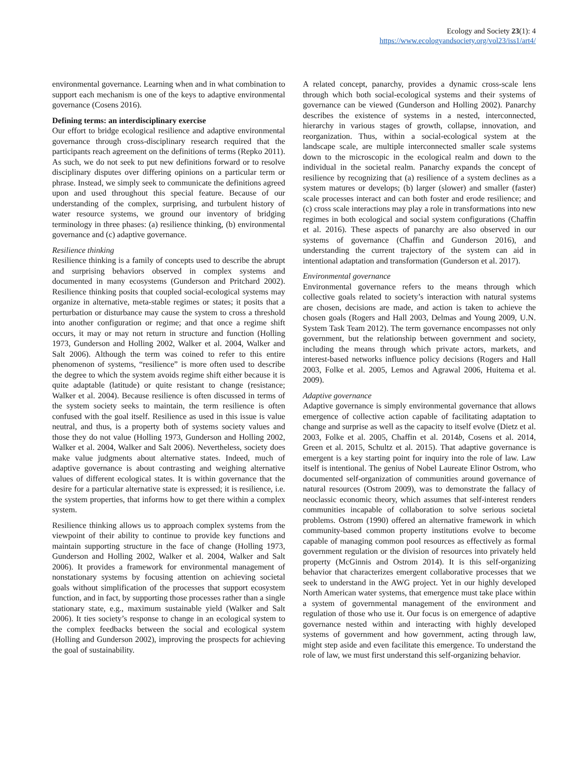Ecology and Society 23(1): 4
https://www.ecologyandsociety.org/vol23/iss1/art4/
environmental governance. Learning when and in what combination to support each mechanism is one of the keys to adaptive environmental governance (Cosens 2016).
Defining terms: an interdisciplinary exercise
Our effort to bridge ecological resilience and adaptive environmental governance through cross-disciplinary research required that the participants reach agreement on the definitions of terms (Repko 2011). As such, we do not seek to put new definitions forward or to resolve disciplinary disputes over differing opinions on a particular term or phrase. Instead, we simply seek to communicate the definitions agreed upon and used throughout this special feature. Because of our understanding of the complex, surprising, and turbulent history of water resource systems, we ground our inventory of bridging terminology in three phases: (a) resilience thinking, (b) environmental governance and (c) adaptive governance.
Resilience thinking
Resilience thinking is a family of concepts used to describe the abrupt and surprising behaviors observed in complex systems and documented in many ecosystems (Gunderson and Pritchard 2002). Resilience thinking posits that coupled social-ecological systems may organize in alternative, meta-stable regimes or states; it posits that a perturbation or disturbance may cause the system to cross a threshold into another configuration or regime; and that once a regime shift occurs, it may or may not return in structure and function (Holling 1973, Gunderson and Holling 2002, Walker et al. 2004, Walker and Salt 2006). Although the term was coined to refer to this entire phenomenon of systems, “resilience” is more often used to describe the degree to which the system avoids regime shift either because it is quite adaptable (latitude) or quite resistant to change (resistance; Walker et al. 2004). Because resilience is often discussed in terms of the system society seeks to maintain, the term resilience is often confused with the goal itself. Resilience as used in this issue is value neutral, and thus, is a property both of systems society values and those they do not value (Holling 1973, Gunderson and Holling 2002, Walker et al. 2004, Walker and Salt 2006). Nevertheless, society does make value judgments about alternative states. Indeed, much of adaptive governance is about contrasting and weighing alternative values of different ecological states. It is within governance that the desire for a particular alternative state is expressed; it is resilience, i.e. the system properties, that informs how to get there within a complex system.
Resilience thinking allows us to approach complex systems from the viewpoint of their ability to continue to provide key functions and maintain supporting structure in the face of change (Holling 1973, Gunderson and Holling 2002, Walker et al. 2004, Walker and Salt 2006). It provides a framework for environmental management of nonstationary systems by focusing attention on achieving societal goals without simplification of the processes that support ecosystem function, and in fact, by supporting those processes rather than a single stationary state, e.g., maximum sustainable yield (Walker and Salt 2006). It ties society’s response to change in an ecological system to the complex feedbacks between the social and ecological system (Holling and Gunderson 2002), improving the prospects for achieving the goal of sustainability.
A related concept, panarchy, provides a dynamic cross-scale lens through which both social-ecological systems and their systems of governance can be viewed (Gunderson and Holling 2002). Panarchy describes the existence of systems in a nested, interconnected, hierarchy in various stages of growth, collapse, innovation, and reorganization. Thus, within a social-ecological system at the landscape scale, are multiple interconnected smaller scale systems down to the microscopic in the ecological realm and down to the individual in the societal realm. Panarchy expands the concept of resilience by recognizing that (a) resilience of a system declines as a system matures or develops; (b) larger (slower) and smaller (faster) scale processes interact and can both foster and erode resilience; and (c) cross scale interactions may play a role in transformations into new regimes in both ecological and social system configurations (Chaffin et al. 2016). These aspects of panarchy are also observed in our systems of governance (Chaffin and Gunderson 2016), and understanding the current trajectory of the system can aid in intentional adaptation and transformation (Gunderson et al. 2017).
Environmental governance
Environmental governance refers to the means through which collective goals related to society’s interaction with natural systems are chosen, decisions are made, and action is taken to achieve the chosen goals (Rogers and Hall 2003, Delmas and Young 2009, U.N. System Task Team 2012). The term governance encompasses not only government, but the relationship between government and society, including the means through which private actors, markets, and interest-based networks influence policy decisions (Rogers and Hall 2003, Folke et al. 2005, Lemos and Agrawal 2006, Huitema et al. 2009).
Adaptive governance
Adaptive governance is simply environmental governance that allows emergence of collective action capable of facilitating adaptation to change and surprise as well as the capacity to itself evolve (Dietz et al. 2003, Folke et al. 2005, Chaffin et al. 2014b, Cosens et al. 2014, Green et al. 2015, Schultz et al. 2015). That adaptive governance is emergent is a key starting point for inquiry into the role of law. Law itself is intentional. The genius of Nobel Laureate Elinor Ostrom, who documented self-organization of communities around governance of natural resources (Ostrom 2009), was to demonstrate the fallacy of neoclassic economic theory, which assumes that self-interest renders communities incapable of collaboration to solve serious societal problems. Ostrom (1990) offered an alternative framework in which community-based common property institutions evolve to become capable of managing common pool resources as effectively as formal government regulation or the division of resources into privately held property (McGinnis and Ostrom 2014). It is this self-organizing behavior that characterizes emergent collaborative processes that we seek to understand in the AWG project. Yet in our highly developed North American water systems, that emergence must take place within a system of governmental management of the environment and regulation of those who use it. Our focus is on emergence of adaptive governance nested within and interacting with highly developed systems of government and how government, acting through law, might step aside and even facilitate this emergence. To understand the role of law, we must first understand this self-organizing behavior.